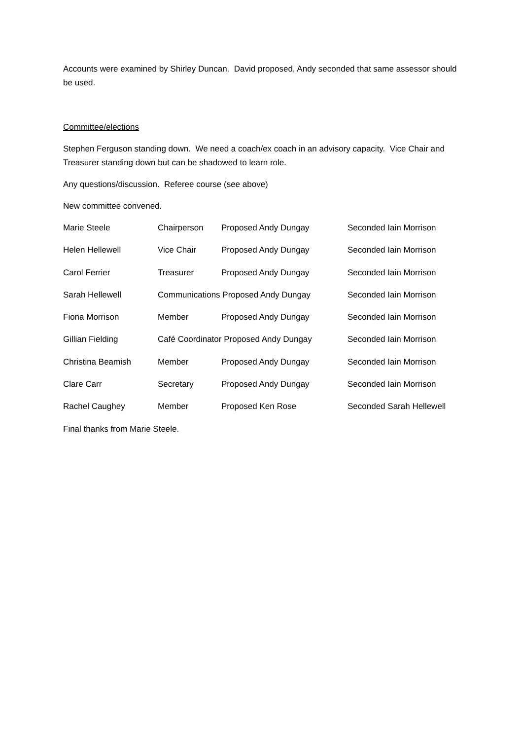Accounts were examined by Shirley Duncan. David proposed, Andy seconded that same assessor should be used.
Committee/elections
Stephen Ferguson standing down. We need a coach/ex coach in an advisory capacity. Vice Chair and Treasurer standing down but can be shadowed to learn role.
Any questions/discussion. Referee course (see above)
New committee convened.
| Marie Steele | Chairperson | Proposed Andy Dungay | Seconded Iain Morrison |
| Helen Hellewell | Vice Chair | Proposed Andy Dungay | Seconded Iain Morrison |
| Carol Ferrier | Treasurer | Proposed Andy Dungay | Seconded Iain Morrison |
| Sarah Hellewell | Communications Proposed Andy Dungay | | Seconded Iain Morrison |
| Fiona Morrison | Member | Proposed Andy Dungay | Seconded Iain Morrison |
| Gillian Fielding | Café Coordinator Proposed Andy Dungay | | Seconded Iain Morrison |
| Christina Beamish | Member | Proposed Andy Dungay | Seconded Iain Morrison |
| Clare Carr | Secretary | Proposed Andy Dungay | Seconded Iain Morrison |
| Rachel Caughey | Member | Proposed Ken Rose | Seconded Sarah Hellewell |
Final thanks from Marie Steele.